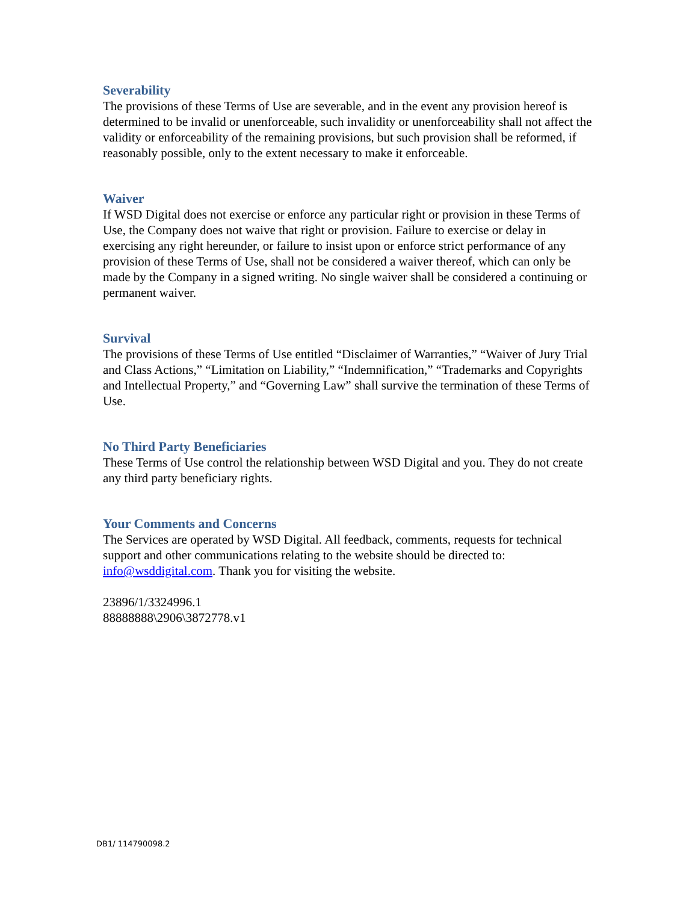Severability
The provisions of these Terms of Use are severable, and in the event any provision hereof is determined to be invalid or unenforceable, such invalidity or unenforceability shall not affect the validity or enforceability of the remaining provisions, but such provision shall be reformed, if reasonably possible, only to the extent necessary to make it enforceable.
Waiver
If WSD Digital does not exercise or enforce any particular right or provision in these Terms of Use, the Company does not waive that right or provision. Failure to exercise or delay in exercising any right hereunder, or failure to insist upon or enforce strict performance of any provision of these Terms of Use, shall not be considered a waiver thereof, which can only be made by the Company in a signed writing. No single waiver shall be considered a continuing or permanent waiver.
Survival
The provisions of these Terms of Use entitled “Disclaimer of Warranties,” “Waiver of Jury Trial and Class Actions,” “Limitation on Liability,” “Indemnification,” “Trademarks and Copyrights and Intellectual Property,” and “Governing Law” shall survive the termination of these Terms of Use.
No Third Party Beneficiaries
These Terms of Use control the relationship between WSD Digital and you. They do not create any third party beneficiary rights.
Your Comments and Concerns
The Services are operated by WSD Digital. All feedback, comments, requests for technical support and other communications relating to the website should be directed to: info@wsddigital.com. Thank you for visiting the website.
23896/1/3324996.1
88888888\2906\3872778.v1
DB1/ 114790098.2